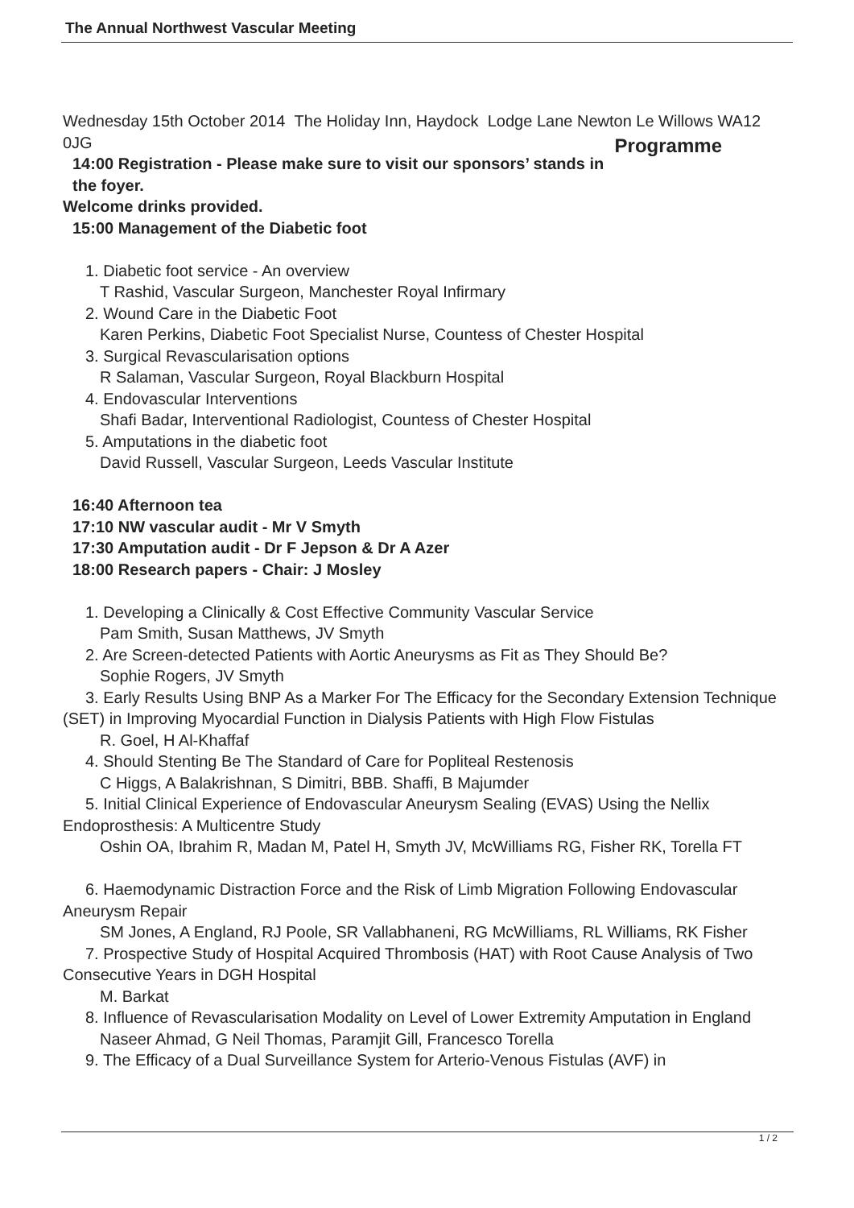The Annual Northwest Vascular Meeting
Wednesday 15th October 2014 The Holiday Inn, Haydock Lodge Lane Newton Le Willows WA12 0JG Programme
14:00 Registration - Please make sure to visit our sponsors’ stands in the foyer.
Welcome drinks provided.
15:00 Management of the Diabetic foot
1. Diabetic foot service - An overview
T Rashid, Vascular Surgeon, Manchester Royal Infirmary
2. Wound Care in the Diabetic Foot
Karen Perkins, Diabetic Foot Specialist Nurse, Countess of Chester Hospital
3. Surgical Revascularisation options
R Salaman, Vascular Surgeon, Royal Blackburn Hospital
4. Endovascular Interventions
Shafi Badar, Interventional Radiologist, Countess of Chester Hospital
5. Amputations in the diabetic foot
David Russell, Vascular Surgeon, Leeds Vascular Institute
16:40 Afternoon tea
17:10 NW vascular audit - Mr V Smyth
17:30 Amputation audit - Dr F Jepson & Dr A Azer
18:00 Research papers - Chair: J Mosley
1. Developing a Clinically & Cost Effective Community Vascular Service
Pam Smith, Susan Matthews, JV Smyth
2. Are Screen-detected Patients with Aortic Aneurysms as Fit as They Should Be?
Sophie Rogers, JV Smyth
3. Early Results Using BNP As a Marker For The Efficacy for the Secondary Extension Technique (SET) in Improving Myocardial Function in Dialysis Patients with High Flow Fistulas
R. Goel, H Al-Khaffaf
4. Should Stenting Be The Standard of Care for Popliteal Restenosis
C Higgs, A Balakrishnan, S Dimitri, BBB. Shaffi, B Majumder
5. Initial Clinical Experience of Endovascular Aneurysm Sealing (EVAS) Using the Nellix Endoprosthesis: A Multicentre Study
Oshin OA, Ibrahim R, Madan M, Patel H, Smyth JV, McWilliams RG, Fisher RK, Torella FT
6. Haemodynamic Distraction Force and the Risk of Limb Migration Following Endovascular Aneurysm Repair
SM Jones, A England, RJ Poole, SR Vallabhaneni, RG McWilliams, RL Williams, RK Fisher
7. Prospective Study of Hospital Acquired Thrombosis (HAT) with Root Cause Analysis of Two Consecutive Years in DGH Hospital
M. Barkat
8. Influence of Revascularisation Modality on Level of Lower Extremity Amputation in England
Naseer Ahmad, G Neil Thomas, Paramjit Gill, Francesco Torella
9. The Efficacy of a Dual Surveillance System for Arterio-Venous Fistulas (AVF) in
1 / 2